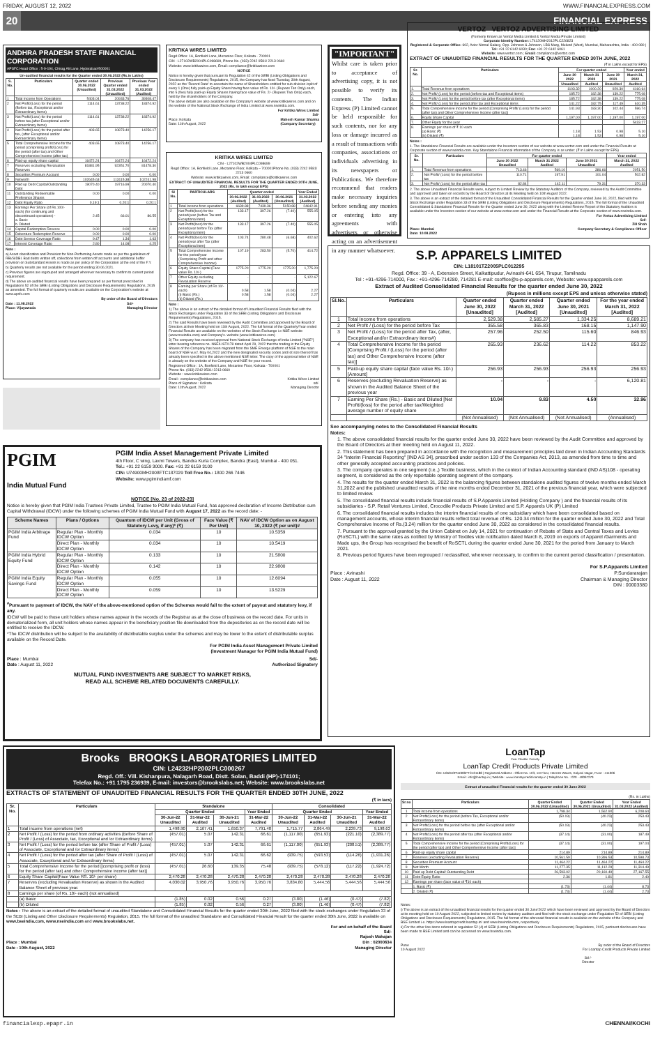FRIDAY, AUGUST 12, 2022 WWW.FINANCIALEXPRESS.COM
20
FINANCIAL EXPRESS
ANDHRA PRADESH STATE FINANCIAL CORPORATION
APSFC Head Office : 5-9-194, Chirag Ali Lane, Hyderabad-500001
Un-audited financial results for the Quarter ended 30.06.2022 (Rs.in Lakhs)
| S. No. | Particulars | Quarter ended 30.06.2022 (Unaudited) | Previous Quarter ended 31.03.2022 (Unaudited) | Previous Year ended 31.03.2022 (Audited) |
| --- | --- | --- | --- | --- |
| 1 | Total Income from Operations | 5403.04 | 20933.76 | 39308.47 |
| 2 | Net Profit/(Loss) for the period (Before tax, Exceptional and/or Extraordinary Items) | 1114.61 | 13738.22 | 18374.92 |
| 3 | Net Profit/(Loss) for the period before tax,(after Exceptional and/or Extraordinary Items) | 1114.61 | 13738.22 | 18374.92 |
| 4 | Net Profit/(Loss) for the period after tax, (after Exceptional and/or Extraordinary Items) | 403.65 | 10873.40 | 14256.17 |
| 5 | Total Comprehensive Income for the period (comprising profit/(Loss) for the period (after tax) and Other Comprehensive Income (after tax) | 403.65 | 10873.40 | 14256.17 |
| 6 | Paid-up equity share capital | 16472.24 | 16472.24 | 16472.24 |
| 7 | Reserves excluding Revaluation Reserves | 81881.95 | 92351.70 | 81478.30 |
| 8 | Securities Premium Account | 0.00 | 0.00 | 0.00 |
| 9 | Networth | 102645.63 | 113115.38 | 102241.98 |
| 10 | Paid up Debt Capital/Outstanding Debt | 19070.40 | 19716.99 | 20070.40 |
| 11 | Outstanding Redeemable Preference Shares | 0.00 | 0.00 | 0.00 |
| 12 | Debt Equity Ratio | 0.19:1 | 0.20:1 | 0.20:1 |
| 13 | Earnings Per Share (of Rs.100/- each) (for continuing and discontinued operations) - a. Basic b. Diluted | 2.45 | 66.01 | 86.55 |
| 14 | Capital Redemption Reserve | 0.00 | 0.00 | 0.00 |
| 15 | Debenture Redemption Reserve | 0.00 | 0.00 | 0.00 |
| 16 | Debt Service Coverage Ratio | 9.47 | 1.34 | 1.63 |
| 17 | Interest Coverage Ratio | 2.80 | 14.08 | 4.25 |
Note :
a) Asset classification and Provision for Non-Performing Assets made as per the guidelines of RBI/SIDBI. Bad debts written off, collections from written off accounts and additional buffer provision on Substandard Assets is made as per policy of the Corporation at the end of the F.Y.
b) Quarterly results are not available for the period ending 30.06.2021.
c) Previous figures are regrouped and arranged wherever necessary to confirm to current period requirement.
d) The above un-audited financial results have been prepared as per format prescribed in Regulations 52 of the SEBI (Listing Obligations and Disclosure Requirements) Regulations, 2015 as amended. The full format of quarterly results are available on the Corporation's website at www.apsfc.com
By order of the Board of Directors
Date : 11.08.2022
Place: Vijayawada Sd/-
Managing Director
KRITIKA WIRES LIMITED
Regd Office: 1A, Bonfield Lane, Mezanine Floor, Kolkata - 700001
CIN - L27102WB2004PLC098699, Phone No. (033) 2242 9581/ 2213 0660
Website: www.kritikawires.com, Email: compliance@kritikawires.com
NOTICE
Notice is hereby given that pursuant to Regulation 42 of the SEBI (Listing Obligations and Disclosure Requirements) Regulations, 2015, the Company has fixed Tuesday, 30th August, 2022 as the 'Record Date' to ascertain the name of Shareholders entitled for sub-division /split of every 1 (One) fully paid-up Equity Share having face value of Rs. 10/- (Rupees Ten Only) each, into 5 (five) fully paid-up Equity Shares having face value of Rs. 2/- (Rupees Two Only) each, held by the shareholders of the Company.
The above details are also available on the Company's website at www.kritikawires.com and on the website of the National Stock Exchange of India Limited at www.nseindia.com.
For Kritika Wires Limited
Sd/-
Place: Kolkata
Date: 11th August, 2022 Mahesh Kumar Sharma
(Company Secretary)
KRITIKA WIRES LIMITED
CIN - L27102WB2004PLC098699
Regd Office: 1A, Bonfield Lane, Mezanine Floor, Kolkata – 700001Phone No. (033) 2242 9581/ 2213 0660
Website: www.kritikawires.com, Email: compliance@kritikawires.com
EXTRACT OF UNAUDITED FINANCIAL RESULTS FOR THE QUARTER ENDED 30TH JUNE, 2022 (Rs. in lakh except EPS)
| Sl No. | PARTICULARS | Quarter ended | | | Year Ended |
| --- | --- | --- | --- | --- | --- |
| | | 30.06.2022 (Audited) | 31.03.2022 (Audited) | 30.06.2021 (Unaudited) | 31.03.2022 (Audited) |
| 1 | Total Income from operations | 6639.88 | 7439.36 | 5150.88 | 24642.91 |
| 2 | Net Profit/(loss) for the period/year (before Tax and Exceptional item) | 133.17 | 397.26 | (7.40) | 555.05 |
| 3 | Net Profit/(loss) for the period/year before Tax (after Exceptional item) | 133.17 | 397.26 | (7.40) | 555.05 |
| 4 | Net Profit/(loss) for the period/year after Tax (after Exceptional item) | 103.74 | 280.48 | (6.68) | 402.62 |
| 5 | Total Comprehensive Income for the period/year (Comprising Profit and other Comprehensive Income) | 107.19 | 283.50 | (5.70) | 414.72 |
| 6 | Equity Share Capital (Face value Rs. 10/-) | 1775.20 | 1775.20 | 1775.20 | 1,775.20 |
| 7 | Other Equity excluding Revaluation Reserve | - | - | - | 5,122.67 |
| 8 | Earning per Share (of Rs 10/- each) (i) Basic (Rs.) (ii) Diluted (Rs.) | 0.58 0.58 | 1.58 1.58 | (0.04) (0.04) | 2.27 2.27 |
Note :
1) The above is an extract of the detailed format of Unaudited Financial Results filed with the Stock Exchanges under Regulation 33 of the SEBI (Listing Obligations and Disclosure Requirements) Regulations, 2015.
2) The said Results have been reviewed by the Audit Committee and approved by the Board of Directors at their Meeting held on 11th August, 2022. The full format of the Quarterly/Year ended Financial Results are available on the websites of the Stock Exchange i.e NSE website (www.nseindia.com) and Company's. website (www.kritikawires.com)
3) The company has received approval from National Stock Exchange of India Limited ["NSE"] letter bearing reference no. NSE/LIST/178 dated April 29, 2022 that the trading in the Equity Shares of the Company has been migrated from the SME Emerge platform of NSE to the main board of NSE w.e.f. May 04,2022 and the new designated security codes and lot size thereof has already been specified in the above mentioned NSE letter. The copy of the approval letter of NSE is already on the website of the Company and NSE for your record.
Registered Office : 1A, Bonfield Lane, Mezanine Floor, Kolkata - 700001
Phone No. (033) 2242 9581/ 2213 0660
Website : www.kritikawires.com
Email : compliance@kritikawires.com
Place of Signature : Kolkata
Date: 11th August, 2022 Kritika Wires Limited
sd/-
Managing Director
PGIM
India Mutual Fund
PGIM India Asset Management Private Limited
4th Floor, C wing, Laxmi Towers, Bandra Kurla Complex, Bandra (East), Mumbai - 400 051.
Tel.: +91 22 6159 3000. Fax: +91 22 6159 3100
CIN: U74900MH2008FTC187029 Toll Free No.: 1800 266 7446
Website: www.pgimindiamf.com
NOTICE [No. 23 of 2022-23]
Notice is hereby given that PGIM India Trustees Private Limited, Trustee to PGIM India Mutual Fund, has approved declaration of Income Distribution cum Capital Withdrawal (IDCW) under the following schemes of PGIM India Mutual Fund with August 17, 2022 as the record date: -
| Scheme Names | Plans / Options | Quantum of IDCW per Unit (Gross of Statutory Levy, if any)* (₹) | Face Value (₹ Per Unit) | NAV of IDCW Option as on August 10, 2022 (₹ per unit)# |
| --- | --- | --- | --- | --- |
| PGIM India Arbitrage Fund | Regular Plan - Monthly IDCW Option | 0.034 | 10 | 10.5359 |
| | Direct Plan - Monthly IDCW Option | 0.034 | 10 | 10.5419 |
| PGIM India Hybrid Equity Fund | Regular Plan - Monthly IDCW Option | 0.133 | 10 | 21.5800 |
| | Direct Plan - Monthly IDCW Option | 0.142 | 10 | 22.9800 |
| PGIM India Equity Savings Fund | Regular Plan - Monthly IDCW Option | 0.055 | 10 | 12.6094 |
| | Direct Plan - Monthly IDCW Option | 0.059 | 10 | 13.5229 |
<sup>#</sup> Pursuant to payment of IDCW, the NAV of the above-mentioned option of the Schemes would fall to the extent of payout and statutory levy, if any.
IDCW will be paid to those unit holders whose names appear in the records of the Registrar as at the close of business on the record date. For units in dematerialized form, all unit holders whose names appear in the beneficiary position file downloaded from the depositories as on the record date will be entitled to receive the IDCW.
*The IDCW distribution will be subject to the availability of distributable surplus under the schemes and may be lower to the extent of distributable surplus available on the Record Date.
For PGIM India Asset Management Private Limited
(Investment Manager for PGIM India Mutual Fund)
Place : Mumbai
Date : August 11, 2022 Sd/-
Authorized Signatory
MUTUAL FUND INVESTMENTS ARE SUBJECT TO MARKET RISKS,
READ ALL SCHEME RELATED DOCUMENTS CAREFULLY.
"IMPORTANT"
Whilst care is taken prior to acceptance of advertising copy, it is not possible to verify its contents. The Indian Express (P) Limited cannot be held responsible for such contents, nor for any loss or damage incurred as a result of transactions with companies, associations or individuals advertising in its newspapers or Publications. We therefore recommend that readers make necessary inquiries before sending any monies or entering into any agreements with advertisers or otherwise acting on an advertisement in any manner whatsoever.
VERTOZ VERTOZ ADVERTISING LIMITED
(Formerly Known as Vertoz Media Limited & Vertoz Media Private Limited)
Corporate Identity Number: L74120MH2012PLC226823
Registered & Corporate Office: 602, Avior Nirmal Galaxy, Opp. Johnson & Johnson, LBS Marg, Mulund (West), Mumbai, Maharashtra, India - 400 080 | Tel: +91 22 6142 6030; Fax: +91 22 6142 6061
Website: www.vertoz.com ; Email: compliance@vertoz.com
EXTRACT OF UNAUDITED FINANCIAL RESULTS FOR THE QUARTER ENDED 30TH JUNE, 2022
(₹ in Lakhs except for EPS)
| Sr. No. | Particulars | For quarter ended | | | Year ended |
| --- | --- | --- | --- | --- | --- |
| | | June 30 2022 | March 31 2022 | June 30 2021 | March 31, 2022 |
| | | Unaudited | Audited | Unaudited | Audited |
| 1. | Total Revenue from operations | 1103.32 | 1000.20 | 929.30 | 4160.64 |
| 2. | Net Profit/ (Loss) for the period (before tax and Exceptional items) | 185.72 | 182.38 | 139.22 | 775.08 |
| 3. | Net Profit/ (Loss) for the period before tax (after Exceptional items) | 185.72 | 182.38 | 139.22 | 775.08 |
| 4. | Net Profit/ (Loss) for the period after tax and Exceptional items | 141.22 | 182.75 | 117.49 | 610.35 |
| 5. | Total Comprehensive Income for the period [Comprising Profit/ (Loss) for the period (after tax) and Other Comprehensive Income (after tax)] | 141.93 | 183.30 | 102.44 | 596.74 |
| 6. | Equity Share Capital | 1,197.00 | 1,197.00 | 1,197.00 | 1,197.00 |
| 7. | Other Equity for the year | | | | 5433.27 |
| 8. | Earnings per share of ₹ 10 each (a) Basic (₹) (b) Diluted (₹) | 1.18 1.18 | 1.53 1.53 | 0.98 0.98 | 5.10 5.10 |
Notes :
1. The Standalone Financial Results are available under the Investors section of our website at www.vertoz.com and under the Financial Results at Corporate section of www.nseindia.com. Key Standalone Financial information of the Company is as under: (₹ in Lakhs except for EPS)
| Sr. No. | Particulars | For quarter ended | | | Year ended |
| --- | --- | --- | --- | --- | --- |
| | | June 30 2022 Unaudited | March 31 2022 Audited | June 30 2021 Unaudited | March 31, 2022 Audited |
| 1. | Total Revenue from operations | 713.46 | 569.10 | 386.66 | 2051.50 |
| 2. | Net Profit/ (Loss) for the period before tax | 110.71 | 197.91 | 101.04 | 502.82 |
| 3. | Net Profit/ (Loss) for the period after tax | 82.84 | 142.11 | 79.31 | 370.33 |
2. The above Unaudited Financial Results were, subject to Limited Review by the Statutory Auditors of the Company, reviewed by the Audit Committee and approved and taken on records by the Board of Directors at its Meeting held on 10th August 2022.
3. The above is an extract of the detailed format of the Unaudited Consolidated Financial Results for the Quarter ended June 30, 2022, filed with the Stock Exchange under Regulation 33 of the SEBI (Listing Obligations and Disclosure Requirements) Regulations, 2015. The full format of the Unaudited Consolidated & Standalone Financial Results for the Quarter ended June 30, 2022 along with the Limited Review Report of the Statutory Auditors is available under the Investors section of our website at www.vertoz.com and under the Financial Results at the Corporate section of www.nseindia.com.
For Vertoz Advertising Limited
Sd/-
Zill Shah
Place: Mumbai
Date: 10.08.2022 Company Secretary & Compliance Officer
S.P. APPARELS LIMITED
CIN: L18101TZ2005PLC012295
Regd. Office: 39 - A, Extension Street, Kaikattipudur, Avinashi-641 654, Tirupur, Tamilnadu
Tel : +91-4296-714000, Fax : +91-4296-714280, 714281 E-mail: csoffice@s-p-apparels.com, Website: www.spapparels.com
Extract of Audited Consolidated Financial Results for the quarter ended June 30, 2022
(Rupees in millions except EPS and unless otherwise stated)
| Sl.No. | Particulars | Quarter ended June 30, 2022 [Unaudited] | Quarter ended March 31, 2022 [Audited] | Quarter ended June 30, 2021 [Unaudited] | For the year ended March 31, 2022 [Audited] |
| --- | --- | --- | --- | --- | --- |
| 1 | Total Income from operations | 2,529.38 | 2,585.27 | 1,334.25 | 8,689.21 |
| 2 | Net Profit / (Loss) for the period before Tax | 355.58 | 365.83 | 168.15 | 1,147.90 |
| 3 | Net Profit / (Loss) for the period after Tax, (after, Exceptional and/or Extraordinary items#) | 257.96 | 252.50 | 115.60 | 846.93 |
| 4 | Total Comprehensive Income for the period [Comprising Profit / (Loss) for the period (after tax) and Other Comprehensive Income (after tax)] | 265.93 | 236.62 | 114.22 | 853.22 |
| 5 | Paid-up equity share capital (face value Rs. 10/-) [Amount] | 256.93 | 256.93 | 256.93 | 256.93 |
| 6 | Reserves (excluding Revaluation Reserve) as shown in the Audited Balance Sheet of the previous year | - | - | - | 6,120.81 |
| 7 | Earning Per Share (Rs.) - Basic and Diluted [Net Profit/(loss) for the period after tax/Weighted average number of equity share | 10.04 | 9.83 | 4.50 | 32.96 |
| | | (Not Annualised) | (Not Annualised) | (Not Annualised) | (Annualised) |
See accompanying notes to the Consolidated Financial Results
Notes:
1. The above consolidated financial results for the quarter ended June 30, 2022 have been reviewed by the Audit Committee and approved by the Board of Directors at their meeting held on August 11, 2022.
2. This statement has been prepared in accordance with the recognition and measurement principles laid down in Indian Accounting Standards 34 "Interim Financial Reporting" [IND AS 34], prescribed under section 133 of the Companies Act, 2013, as amended from time to time and other generally accepted accounting practices and policies.
3. The company operates in one segment (i.e.,) Textile business, which in the context of Indian Accounting standard (IND AS)108 - operating segment, is considered as the only reportable operating segment of the company.
4. The results for the quarter ended March 31, 2022 is the balancing figures between standalone audited figures of twelve months ended March 31,2022 and the published unaudited results of the nine months ended December 31, 2021 of the previous financial year, which were subjected to limited review.
5. The consolidated financial results include financial results of S.P.Apparels Limited (Holding Company ) and the financial results of its subsidiaries - S.P. Retail Ventures Limited, Crocodile Products Private Limited and S.P. Apparels UK (P) Limited
6. The consolidated financial results includes the interim financial results of one subsidiary which have been consolidated based on management accounts, whose interim financial results reflect total revenue of Rs. 120.34 million for the quarter ended June 30, 2022 and Total Comprehensive Income of Rs.(3.24) million for the quarter ended June 30, 2022 as considered in the consolidated financial results.
7. Pursuant to the approval granted by the Union Cabinet on July 14, 2021 for continuation of Rebate of State and Central Taxes and Levies (RoSCTL) with the same rates as notified by Ministry of Textiles vide notification dated March 8, 2019 on exports of Apparel /Garments and Made ups, the Group has recognised the benefit of RoSCTL during the quarter ended June 30, 2021 for the period from January to March 2021.
8. Previous period figures have been regrouped / reclassified, wherever necessary, to confirm to the current period classification / presentation.
For S.P.Apparels Limited
Place : Avinashi
Date : August 11, 2022 P.Sundararajan
Chairman & Managing Director
DIN : 00003380
Brooks BROOKS LABORATORIES LIMITED
CIN: L24232HP2002PLC000267
Regd. Off.: Vill. Kishanpura, Nalagarh Road, Distt. Solan, Baddi (HP)-174101;
Telefax No.: +91 1795 236939, E-mail: investors@brookslabs.net; Website: www.brookslabs.net
EXTRACTS OF STATEMENT OF UNAUDITED FINANCIAL RESULTS FOR THE QUARTER ENDED 30TH JUNE, 2022
(₹ in lacs)
| Sr. No. | Particulars | Standalone | | | | Consolidated | | | |
| --- | --- | --- | --- | --- | --- | --- | --- | --- | --- |
| | | Quarter Ended | | | Year Ended | Quarter Ended | | | Year Ended |
| | | 30-Jun-22 Unaudited | 31-Mar-22 Audited | 30-Jun-21 Unaudited | 31-Mar-22 Audited | 30-Jun-22 Unaudited | 31-Mar-22 Audited | 30-Jun-21 Unaudited | 31-Mar-22 Audited |
| 1 | Total income from operations (net) | 1,498.90 | 2,167.41 | 1,650.37 | 7,791.48 | 1,715.77 | 2,864.49 | 2,239.73 | 9,198.63 |
| 2 | Net Profit / (Loss) for the period from ordinary activities (Before Share of Profit / (Loss) of Associate, tax, Exceptional and /or Extraordinary items) | (457.01) | 5.07 | 142.31 | 66.61 | (1,117.00) | (651.93) | (221.10) | (2,389.77) |
| 3 | Net Profit / (Loss) for the period before tax (after Share of Profit / (Loss) of Associate, Exceptional and /or Extraordinary items) | (457.01) | 5.07 | 142.31 | 66.61 | (1,117.00) | (651.93) | (208.51) | (2,389.77) |
| 4 | Net Profit / (Loss) for the period after tax (after Share of Profit / (Loss) of Associate, Exceptional and /or Extraordinary items) | (457.01) | 5.07 | 142.31 | 66.62 | (939.75) | (593.53) | (114.26) | (1,931.26) |
| 5 | Total Comprehensive Income for the period [(comprising profit or (loss) for the period (after tax) and other Comprehensive income (after tax)] | (457.01) | 26.60 | 139.35 | 75.48 | (939.75) | (578.12) | (117.22) | (1,924.72) |
| 6 | Equity Share Capital(Face Value RS. 10/- per share) | 2,470.28 | 2,470.28 | 2,470.28 | 2,470.28 | 2,470.28 | 2,470.28 | 2,470.28 | 2,470.28 |
| 7 | Reserves (excluding Revaluation Reserve) as shown in the Audited Balance Sheet of previous year. | 4,030.02 | 3,950.76 | 3,950.76 | 3,950.76 | 3,834.80 | 5,444.56 | 5,444.56 | 5,444.56 |
| 8 | Earnings per share (of Rs. 10/- each) (not annualised) | | | | | | | | |
| | (a) Basic | (1.85) | 0.02 | 0.56 | 0.27 | (3.80) | (1.46) | (0.47) | (7.82) |
| | (b) Diluted | (1.85) | 0.02 | 0.56 | 0.27 | (3.80) | (1.46) | (0.47) | (7.82) |
Notes : The above is an extract of the detailed format of unaudited Standalone and Consolidated Financial Results for the quarter ended 30th June, 2022 filed with the stock exchanges under Regulation 33 of the SEBI (Listing and Other Disclosure Requirements) Regulation, 2015. The full format of the unaudited Standalone and Consolidated Financial Result for the quarter ended 30th June, 2022 is available on www.bseindia.com, www.nseindia.com and www.brookslabs.net.
For and on behalf of the Board
Sd/-
Rajesh Mahajan
Place : Mumbai
Date : 10th August, 2022 Din : 02000634
Managing Director
LoanTap
Fast. Flexible. Friendly.
LoanTap Credit Products Private Limited
CIN: U65910PN1996PTC101188 | Registered Address : Office No. 103, 1st Floor, Hermes Waves, Kalyani Nagar, Pune - 411006
Email : info@loantap.in | Website : www.loantapcredit.loantap.in | Telephone No. : 020 - 49067279
Extract of unaudited Financial results for the quarter ended 30 June 2022
(Rs. in Lakhs)
| Sr.no | Particulars | Quarter Ended 30.06.2022 (Unaudited) | Quarter Ended 30.06.2021 (Unaudited) | Year Ended 31.03.2022 (Audited) |
| --- | --- | --- | --- | --- |
| 1 | Total income from operations | 1,798.34 | 1,562.90 | 6,208.64 |
| 2 | Net Profit/(Loss) for the period (before Tax, Exceptional and/or Extraordinary items) | (50.19) | (40.23) | 253.43 |
| 3 | Net Profit/(Loss) for the period before tax (after Exceptional and/or Extraordinary items) | (50.19) | (40.23) | 253.43 |
| 4 | Net Profit/(Loss) for the period after tax (after Exceptional and/or Extraordinary items) | (37.14) | (31.00) | 187.49 |
| 5 | Total Comprehensive Income for the period [Comprising Profit/(Loss) for the period (after tax) and Other Comprehensive Income (after tax)] | (37.14) | (31.00) | 197.04 |
| 6 | Paid-up equity share capital | 214.89 | 214.89 | 214.89 |
| 7 | Reserves (excluding Revaluation Reserve) | 10,561.59 | 10,396.53 | 10,598.73 |
| 8 | Securities Premium Account | 11,464.22 | 11,464.22 | 11,464.22 |
| 9 | Net Worth | 11,277.35 | 11,112.29 | 11,314.49 |
| 10 | Paid up Debt Capital/ Outstanding Debt | 26,593.02 | 20,160.49 | 27,167.55 |
| 11 | Debt Equity Ratio | 2.36 | 1.81 | 2.40 |
| 12 | Earnings per share (face value of ₹10 each) | | | |
| | 1. Basic (₹) | (1.73) | (1.44) | 8.73 |
| | 2. Diluted (₹) | (1.73) | (1.44) | 2.73 |
Notes:
i) The above is an extract of the unaudited financial results for the quarter ended 30 June'2022 which have been reviewed and approved by the Board of Directors at its meeting held on 10 August 2022, subjected to limited review by statutory auditors and filed with the stock exchange under Regulation 52 of SEBI (Listing Obligations and Disclosure Requirements) Regulations, 2015. The full format of the aforesaid financial results is available on the website of the Company and BSE Limited i.e. https://www.loantapcredit.loantap.in/ and www.bseindia.com, respectively
ii) For the other line items referred in regulation 52 (4) of SEBI (Listing Obligations and Disclosure Requirements) Regulations, 2015, pertinent disclosures have been made to BSE Limited and can be accessed on www.bseindia.com.
Pune
10 August 2022 By order of the Board of Directors
For Loantap Credit Products Private Limited
Sd /-
Director
financialexp.epapr.in CHENNAI/KOCHI